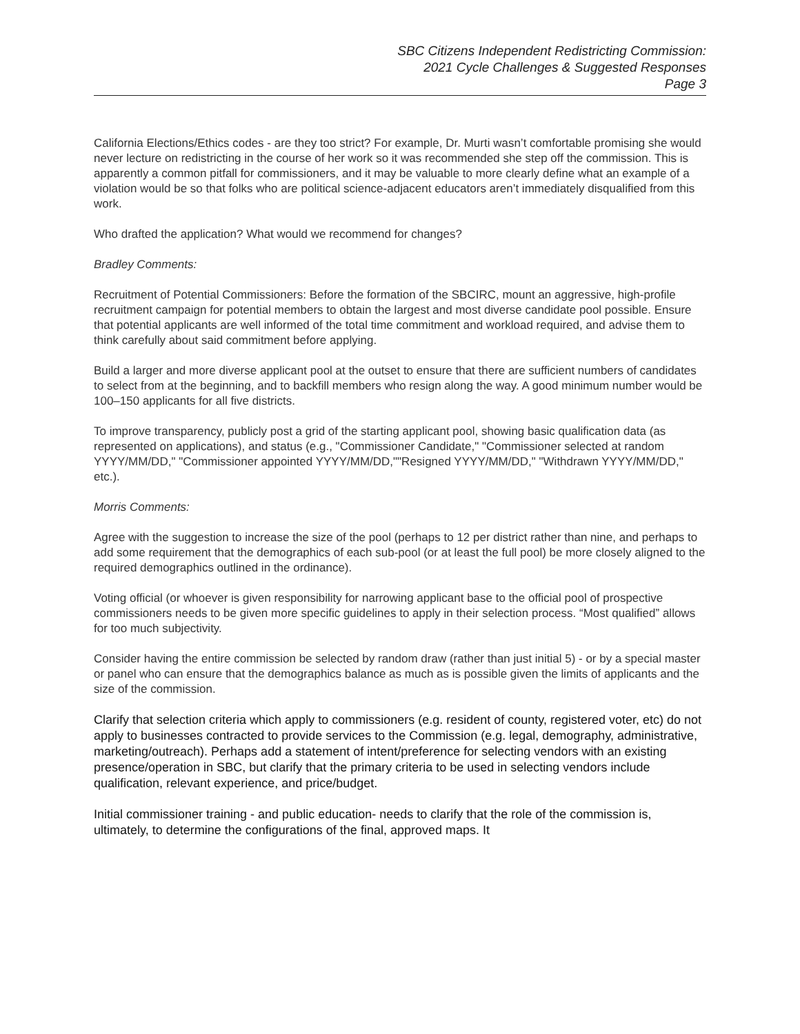SBC Citizens Independent Redistricting Commission:
2021 Cycle Challenges & Suggested Responses
Page 3
California Elections/Ethics codes - are they too strict? For example, Dr. Murti wasn’t comfortable promising she would never lecture on redistricting in the course of her work so it was recommended she step off the commission. This is apparently a common pitfall for commissioners, and it may be valuable to more clearly define what an example of a violation would be so that folks who are political science-adjacent educators aren’t immediately disqualified from this work.
Who drafted the application? What would we recommend for changes?
Bradley Comments:
Recruitment of Potential Commissioners: Before the formation of the SBCIRC, mount an aggressive, high-profile recruitment campaign for potential members to obtain the largest and most diverse candidate pool possible. Ensure that potential applicants are well informed of the total time commitment and workload required, and advise them to think carefully about said commitment before applying.
Build a larger and more diverse applicant pool at the outset to ensure that there are sufficient numbers of candidates to select from at the beginning, and to backfill members who resign along the way. A good minimum number would be 100–150 applicants for all five districts.
To improve transparency, publicly post a grid of the starting applicant pool, showing basic qualification data (as represented on applications), and status (e.g., "Commissioner Candidate," "Commissioner selected at random YYYY/MM/DD," "Commissioner appointed YYYY/MM/DD,""Resigned YYYY/MM/DD," "Withdrawn YYYY/MM/DD," etc.).
Morris Comments:
Agree with the suggestion to increase the size of the pool (perhaps to 12 per district rather than nine, and perhaps to add some requirement that the demographics of each sub-pool (or at least the full pool) be more closely aligned to the required demographics outlined in the ordinance).
Voting official (or whoever is given responsibility for narrowing applicant base to the official pool of prospective commissioners needs to be given more specific guidelines to apply in their selection process. “Most qualified” allows for too much subjectivity.
Consider having the entire commission be selected by random draw (rather than just initial 5) - or by a special master or panel who can ensure that the demographics balance as much as is possible given the limits of applicants and the size of the commission.
Clarify that selection criteria which apply to commissioners (e.g. resident of county, registered voter, etc) do not apply to businesses contracted to provide services to the Commission (e.g. legal, demography, administrative, marketing/outreach). Perhaps add a statement of intent/preference for selecting vendors with an existing presence/operation in SBC, but clarify that the primary criteria to be used in selecting vendors include qualification, relevant experience, and price/budget.
Initial commissioner training - and public education- needs to clarify that the role of the commission is, ultimately, to determine the configurations of the final, approved maps. It